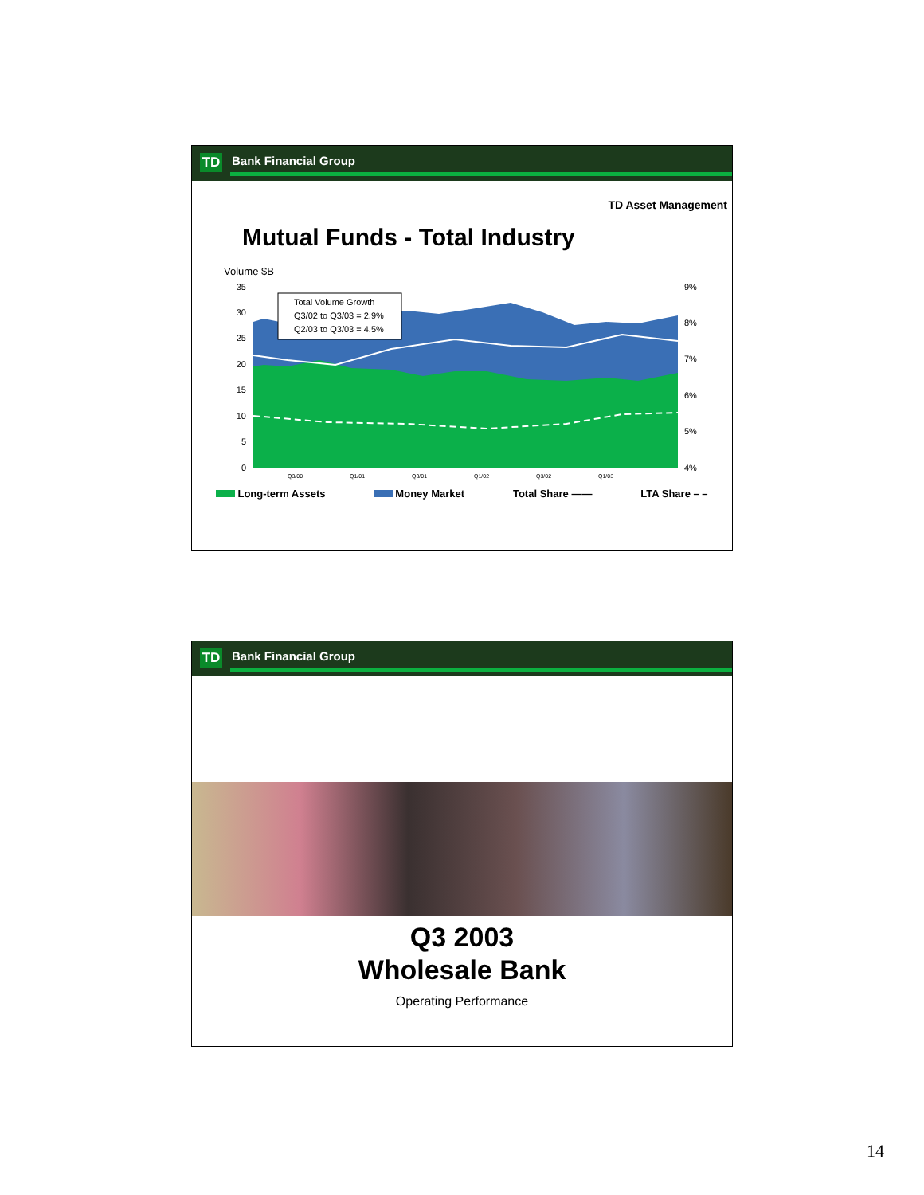TD Bank Financial Group
TD Asset Management
Mutual Funds - Total Industry
Volume $B
35
30
25
20
15
10
5
0
9%
8%
7%
6%
5%
4%
Total Volume Growth
Q3/02 to Q3/03 = 2.9%
Q2/03 to Q3/03 = 4.5%
Q3/00
Q1/01
Q3/01
Q1/02
Q3/02
Q1/03
Long-term Assets Money Market Total Share —— LTA Share – –
TD Bank Financial Group
Q3 2003
Wholesale Bank
Operating Performance
14